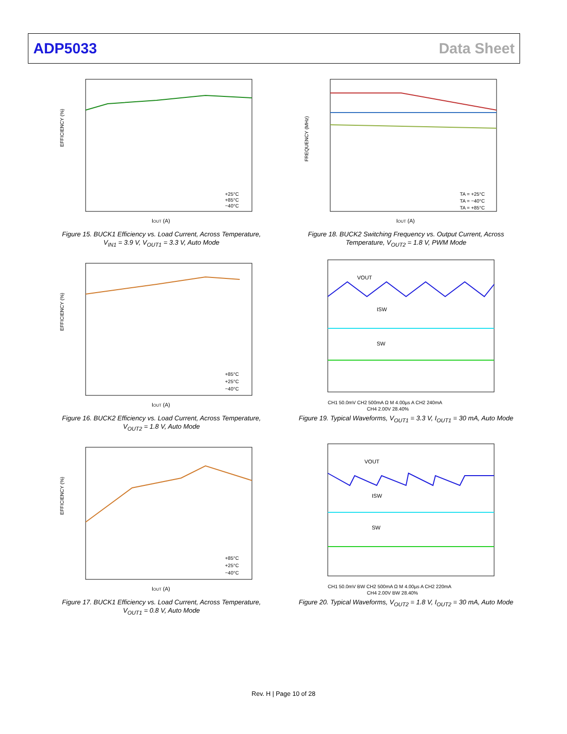ADP5033 Data Sheet
EFFICIENCY (%)
IOUT (A)
+25°C
+85°C
−40°C
Figure 15. BUCK1 Efficiency vs. Load Current, Across Temperature,
V<sub>IN1</sub> = 3.9 V, V<sub>OUT1</sub> = 3.3 V, Auto Mode
FREQUENCY (MHz)
IOUT (A)
TA = +25°C
TA = −40°C
TA = +85°C
Figure 18. BUCK2 Switching Frequency vs. Output Current, Across
Temperature, V<sub>OUT2</sub> = 1.8 V, PWM Mode
EFFICIENCY (%)
IOUT (A)
+85°C
+25°C
−40°C
Figure 16. BUCK2 Efficiency vs. Load Current, Across Temperature,
V<sub>OUT2</sub> = 1.8 V, Auto Mode
VOUT
ISW
SW
CH1 50.0mV CH2 500mA Ω M 4.00µs A CH2 240mA
CH4 2.00V 28.40%
Figure 19. Typical Waveforms, V<sub>OUT1</sub> = 3.3 V, I<sub>OUT1</sub> = 30 mA, Auto Mode
EFFICIENCY (%)
IOUT (A)
+85°C
+25°C
−40°C
Figure 17. BUCK1 Efficiency vs. Load Current, Across Temperature,
V<sub>OUT1</sub> = 0.8 V, Auto Mode
VOUT
ISW
SW
CH1 50.0mV BW CH2 500mA Ω M 4.00µs A CH2 220mA
CH4 2.00V BW 28.40%
Figure 20. Typical Waveforms, V<sub>OUT2</sub> = 1.8 V, I<sub>OUT2</sub> = 30 mA, Auto Mode
Rev. H | Page 10 of 28